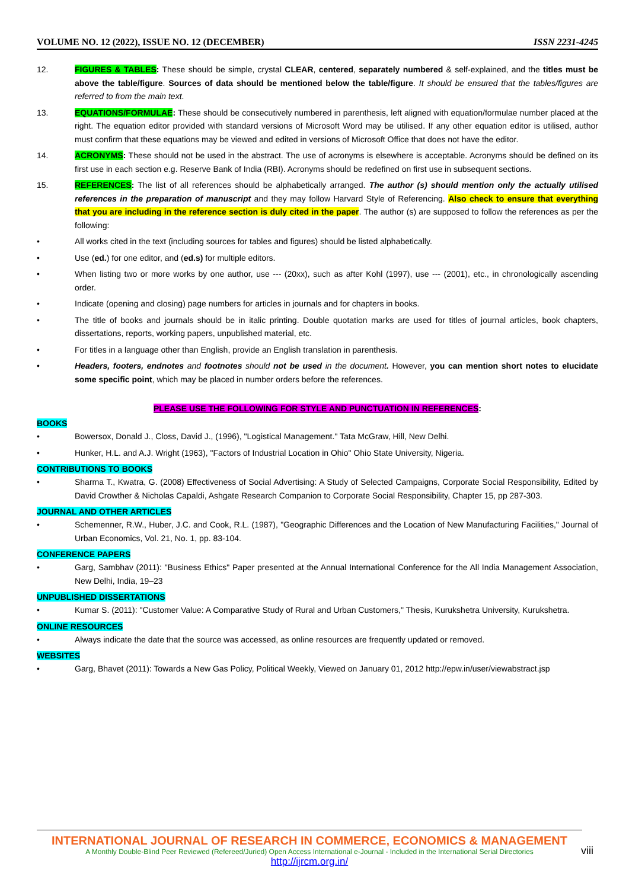VOLUME NO. 12 (2022), ISSUE NO. 12 (DECEMBER) ISSN 2231-4245
12. FIGURES & TABLES: These should be simple, crystal CLEAR, centered, separately numbered & self-explained, and the titles must be above the table/figure. Sources of data should be mentioned below the table/figure. It should be ensured that the tables/figures are referred to from the main text.
13. EQUATIONS/FORMULAE: These should be consecutively numbered in parenthesis, left aligned with equation/formulae number placed at the right. The equation editor provided with standard versions of Microsoft Word may be utilised. If any other equation editor is utilised, author must confirm that these equations may be viewed and edited in versions of Microsoft Office that does not have the editor.
14. ACRONYMS: These should not be used in the abstract. The use of acronyms is elsewhere is acceptable. Acronyms should be defined on its first use in each section e.g. Reserve Bank of India (RBI). Acronyms should be redefined on first use in subsequent sections.
15. REFERENCES: The list of all references should be alphabetically arranged. The author (s) should mention only the actually utilised references in the preparation of manuscript and they may follow Harvard Style of Referencing. Also check to ensure that everything that you are including in the reference section is duly cited in the paper. The author (s) are supposed to follow the references as per the following:
• All works cited in the text (including sources for tables and figures) should be listed alphabetically.
• Use (ed.) for one editor, and (ed.s) for multiple editors.
• When listing two or more works by one author, use --- (20xx), such as after Kohl (1997), use --- (2001), etc., in chronologically ascending order.
• Indicate (opening and closing) page numbers for articles in journals and for chapters in books.
• The title of books and journals should be in italic printing. Double quotation marks are used for titles of journal articles, book chapters, dissertations, reports, working papers, unpublished material, etc.
• For titles in a language other than English, provide an English translation in parenthesis.
• Headers, footers, endnotes and footnotes should not be used in the document. However, you can mention short notes to elucidate some specific point, which may be placed in number orders before the references.
PLEASE USE THE FOLLOWING FOR STYLE AND PUNCTUATION IN REFERENCES:
BOOKS
• Bowersox, Donald J., Closs, David J., (1996), "Logistical Management." Tata McGraw, Hill, New Delhi.
• Hunker, H.L. and A.J. Wright (1963), "Factors of Industrial Location in Ohio" Ohio State University, Nigeria.
CONTRIBUTIONS TO BOOKS
• Sharma T., Kwatra, G. (2008) Effectiveness of Social Advertising: A Study of Selected Campaigns, Corporate Social Responsibility, Edited by David Crowther & Nicholas Capaldi, Ashgate Research Companion to Corporate Social Responsibility, Chapter 15, pp 287-303.
JOURNAL AND OTHER ARTICLES
• Schemenner, R.W., Huber, J.C. and Cook, R.L. (1987), "Geographic Differences and the Location of New Manufacturing Facilities," Journal of Urban Economics, Vol. 21, No. 1, pp. 83-104.
CONFERENCE PAPERS
• Garg, Sambhav (2011): "Business Ethics" Paper presented at the Annual International Conference for the All India Management Association, New Delhi, India, 19–23
UNPUBLISHED DISSERTATIONS
• Kumar S. (2011): "Customer Value: A Comparative Study of Rural and Urban Customers," Thesis, Kurukshetra University, Kurukshetra.
ONLINE RESOURCES
• Always indicate the date that the source was accessed, as online resources are frequently updated or removed.
WEBSITES
• Garg, Bhavet (2011): Towards a New Gas Policy, Political Weekly, Viewed on January 01, 2012 http://epw.in/user/viewabstract.jsp
INTERNATIONAL JOURNAL OF RESEARCH IN COMMERCE, ECONOMICS & MANAGEMENT
A Monthly Double-Blind Peer Reviewed (Refereed/Juried) Open Access International e-Journal - Included in the International Serial Directories
http://ijrcm.org.in/
viii